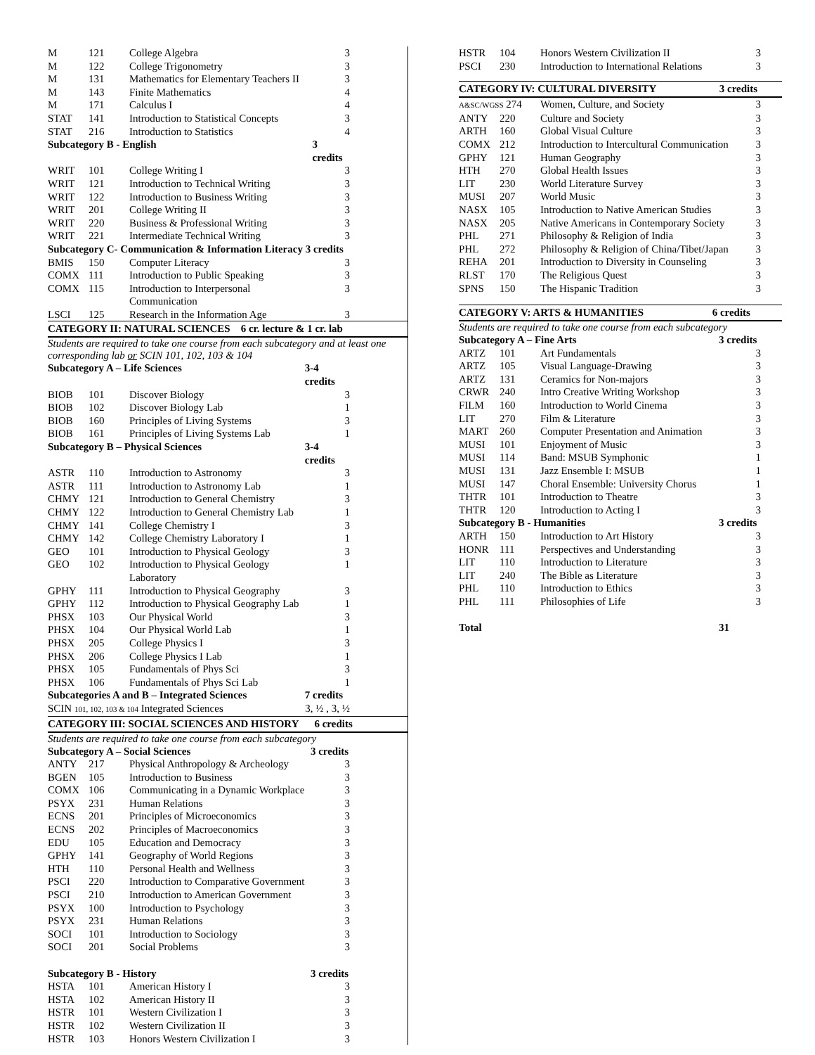| M | 121 | College Algebra | 3 |
| M | 122 | College Trigonometry | 3 |
| M | 131 | Mathematics for Elementary Teachers II | 3 |
| M | 143 | Finite Mathematics | 4 |
| M | 171 | Calculus I | 4 |
| STAT | 141 | Introduction to Statistical Concepts | 3 |
| STAT | 216 | Introduction to Statistics | 4 |
| Subcategory B - English | | | 3 credits |
| WRIT | 101 | College Writing I | 3 |
| WRIT | 121 | Introduction to Technical Writing | 3 |
| WRIT | 122 | Introduction to Business Writing | 3 |
| WRIT | 201 | College Writing II | 3 |
| WRIT | 220 | Business & Professional Writing | 3 |
| WRIT | 221 | Intermediate Technical Writing | 3 |
| Subcategory C- Communication & Information Literacy 3 credits | | | |
| BMIS | 150 | Computer Literacy | 3 |
| COMX | 111 | Introduction to Public Speaking | 3 |
| COMX | 115 | Introduction to Interpersonal Communication | 3 |
| LSCI | 125 | Research in the Information Age | 3 |
CATEGORY II: NATURAL SCIENCES 6 cr. lecture & 1 cr. lab
Students are required to take one course from each subcategory and at least one corresponding lab or SCIN 101, 102, 103 & 104
| Subcategory A – Life Sciences | | | 3-4 credits |
| --- | --- | --- | --- |
| BIOB | 101 | Discover Biology | 3 |
| BIOB | 102 | Discover Biology Lab | 1 |
| BIOB | 160 | Principles of Living Systems | 3 |
| BIOB | 161 | Principles of Living Systems Lab | 1 |
| Subcategory B – Physical Sciences | | | 3-4 credits |
| ASTR | 110 | Introduction to Astronomy | 3 |
| ASTR | 111 | Introduction to Astronomy Lab | 1 |
| CHMY | 121 | Introduction to General Chemistry | 3 |
| CHMY | 122 | Introduction to General Chemistry Lab | 1 |
| CHMY | 141 | College Chemistry I | 3 |
| CHMY | 142 | College Chemistry Laboratory I | 1 |
| GEO | 101 | Introduction to Physical Geology | 3 |
| GEO | 102 | Introduction to Physical Geology Laboratory | 1 |
| GPHY | 111 | Introduction to Physical Geography | 3 |
| GPHY | 112 | Introduction to Physical Geography Lab | 1 |
| PHSX | 103 | Our Physical World | 3 |
| PHSX | 104 | Our Physical World Lab | 1 |
| PHSX | 205 | College Physics I | 3 |
| PHSX | 206 | College Physics I Lab | 1 |
| PHSX | 105 | Fundamentals of Phys Sci | 3 |
| PHSX | 106 | Fundamentals of Phys Sci Lab | 1 |
| Subcategories A and B – Integrated Sciences | | | 7 credits |
| SCIN 101, 102, 103 & 104 Integrated Sciences | | | 3, ½ , 3, ½ |
CATEGORY III: SOCIAL SCIENCES AND HISTORY 6 credits
Students are required to take one course from each subcategory
| Subcategory A – Social Sciences | | | 3 credits |
| --- | --- | --- | --- |
| ANTY | 217 | Physical Anthropology & Archeology | 3 |
| BGEN | 105 | Introduction to Business | 3 |
| COMX | 106 | Communicating in a Dynamic Workplace | 3 |
| PSYX | 231 | Human Relations | 3 |
| ECNS | 201 | Principles of Microeconomics | 3 |
| ECNS | 202 | Principles of Macroeconomics | 3 |
| EDU | 105 | Education and Democracy | 3 |
| GPHY | 141 | Geography of World Regions | 3 |
| HTH | 110 | Personal Health and Wellness | 3 |
| PSCI | 220 | Introduction to Comparative Government | 3 |
| PSCI | 210 | Introduction to American Government | 3 |
| PSYX | 100 | Introduction to Psychology | 3 |
| PSYX | 231 | Human Relations | 3 |
| SOCI | 101 | Introduction to Sociology | 3 |
| SOCI | 201 | Social Problems | 3 |
| Subcategory B - History | | | 3 credits |
| HSTA | 101 | American History I | 3 |
| HSTA | 102 | American History II | 3 |
| HSTR | 101 | Western Civilization I | 3 |
| HSTR | 102 | Western Civilization II | 3 |
| HSTR | 103 | Honors Western Civilization I | 3 |
| HSTR | 104 | Honors Western Civilization II | 3 |
| PSCI | 230 | Introduction to International Relations | 3 |
CATEGORY IV: CULTURAL DIVERSITY 3 credits
| A&SC/WGSS 274 | | Women, Culture, and Society | 3 |
| ANTY | 220 | Culture and Society | 3 |
| ARTH | 160 | Global Visual Culture | 3 |
| COMX | 212 | Introduction to Intercultural Communication | 3 |
| GPHY | 121 | Human Geography | 3 |
| HTH | 270 | Global Health Issues | 3 |
| LIT | 230 | World Literature Survey | 3 |
| MUSI | 207 | World Music | 3 |
| NASX | 105 | Introduction to Native American Studies | 3 |
| NASX | 205 | Native Americans in Contemporary Society | 3 |
| PHL | 271 | Philosophy & Religion of India | 3 |
| PHL | 272 | Philosophy & Religion of China/Tibet/Japan | 3 |
| REHA | 201 | Introduction to Diversity in Counseling | 3 |
| RLST | 170 | The Religious Quest | 3 |
| SPNS | 150 | The Hispanic Tradition | 3 |
CATEGORY V: ARTS & HUMANITIES 6 credits
Students are required to take one course from each subcategory
| Subcategory A – Fine Arts | | | 3 credits |
| --- | --- | --- | --- |
| ARTZ | 101 | Art Fundamentals | 3 |
| ARTZ | 105 | Visual Language-Drawing | 3 |
| ARTZ | 131 | Ceramics for Non-majors | 3 |
| CRWR | 240 | Intro Creative Writing Workshop | 3 |
| FILM | 160 | Introduction to World Cinema | 3 |
| LIT | 270 | Film & Literature | 3 |
| MART | 260 | Computer Presentation and Animation | 3 |
| MUSI | 101 | Enjoyment of Music | 3 |
| MUSI | 114 | Band: MSUB Symphonic | 1 |
| MUSI | 131 | Jazz Ensemble I: MSUB | 1 |
| MUSI | 147 | Choral Ensemble: University Chorus | 1 |
| THTR | 101 | Introduction to Theatre | 3 |
| THTR | 120 | Introduction to Acting I | 3 |
| Subcategory B - Humanities | | | 3 credits |
| ARTH | 150 | Introduction to Art History | 3 |
| HONR | 111 | Perspectives and Understanding | 3 |
| LIT | 110 | Introduction to Literature | 3 |
| LIT | 240 | The Bible as Literature | 3 |
| PHL | 110 | Introduction to Ethics | 3 |
| PHL | 111 | Philosophies of Life | 3 |
| Total | | | 31 |